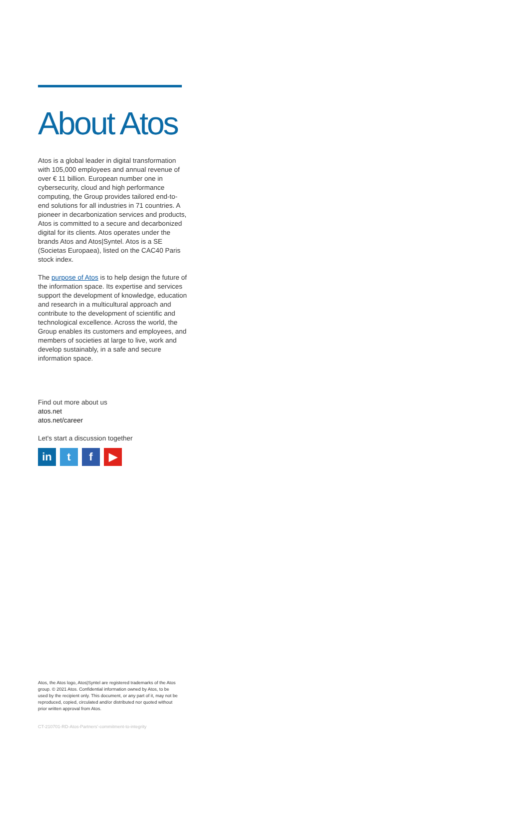About Atos
Atos is a global leader in digital transformation with 105,000 employees and annual revenue of over € 11 billion. European number one in cybersecurity, cloud and high performance computing, the Group provides tailored end-to-end solutions for all industries in 71 countries. A pioneer in decarbonization services and products, Atos is committed to a secure and decarbonized digital for its clients. Atos operates under the brands Atos and Atos|Syntel. Atos is a SE (Societas Europaea), listed on the CAC40 Paris stock index.
The purpose of Atos is to help design the future of the information space. Its expertise and services support the development of knowledge, education and research in a multicultural approach and contribute to the development of scientific and technological excellence. Across the world, the Group enables its customers and employees, and members of societies at large to live, work and develop sustainably, in a safe and secure information space.
Find out more about us
atos.net
atos.net/career
Let's start a discussion together
in t f ▶
Atos, the Atos logo, Atos|Syntel are registered trademarks of the Atos group. © 2021 Atos. Confidential information owned by Atos, to be used by the recipient only. This document, or any part of it, may not be reproduced, copied, circulated and/or distributed nor quoted without prior written approval from Atos.
CT-210701-RD-Atos-Partners'-commitment-to-integrity